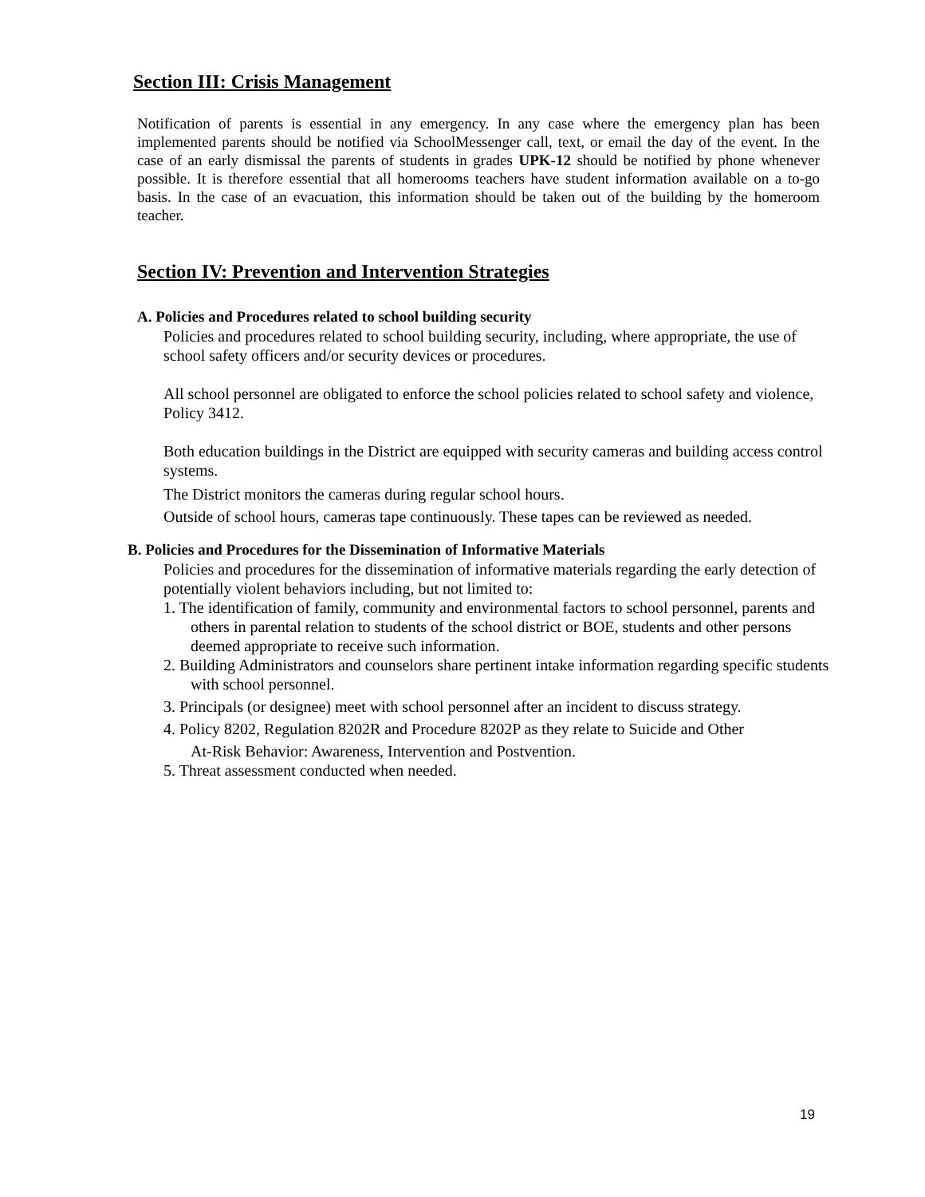Section III: Crisis Management
Notification of parents is essential in any emergency. In any case where the emergency plan has been implemented parents should be notified via SchoolMessenger call, text, or email the day of the event. In the case of an early dismissal the parents of students in grades UPK-12 should be notified by phone whenever possible. It is therefore essential that all homerooms teachers have student information available on a to-go basis. In the case of an evacuation, this information should be taken out of the building by the homeroom teacher.
Section IV: Prevention and Intervention Strategies
A. Policies and Procedures related to school building security
Policies and procedures related to school building security, including, where appropriate, the use of school safety officers and/or security devices or procedures.
All school personnel are obligated to enforce the school policies related to school safety and violence, Policy 3412.
Both education buildings in the District are equipped with security cameras and building access control systems.
The District monitors the cameras during regular school hours.
Outside of school hours, cameras tape continuously. These tapes can be reviewed as needed.
B. Policies and Procedures for the Dissemination of Informative Materials
Policies and procedures for the dissemination of informative materials regarding the early detection of potentially violent behaviors including, but not limited to:
1. The identification of family, community and environmental factors to school personnel, parents and others in parental relation to students of the school district or BOE, students and other persons deemed appropriate to receive such information.
2. Building Administrators and counselors share pertinent intake information regarding specific students with school personnel.
3. Principals (or designee) meet with school personnel after an incident to discuss strategy.
4. Policy 8202, Regulation 8202R and Procedure 8202P as they relate to Suicide and Other
At-Risk Behavior: Awareness, Intervention and Postvention.
5. Threat assessment conducted when needed.
19